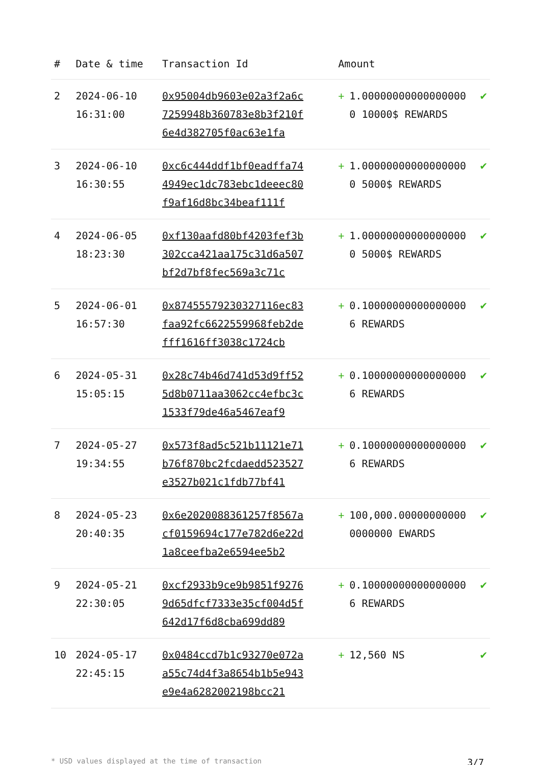| # | Date & time | Transaction Id | Amount | | |
| --- | --- | --- | --- | --- | --- |
| 2 | 2024-06-10 16:31:00 | 0x95004db9603e02a3f2a6c7259948b360783e8b3f210f6e4d382705f0ac63e1fa | + | 1.000000000000000000 10000$ REWARDS | ✔ |
| 3 | 2024-06-10 16:30:55 | 0xc6c444ddf1bf0eadffa744949ec1dc783ebc1deeec80f9af16d8bc34beaf111f | + | 1.000000000000000000 5000$ REWARDS | ✔ |
| 4 | 2024-06-05 18:23:30 | 0xf130aafd80bf4203fef3b302cca421aa175c31d6a507bf2d7bf8fec569a3c71c | + | 1.000000000000000000 5000$ REWARDS | ✔ |
| 5 | 2024-06-01 16:57:30 | 0x87455579230327116ec83faa92fc6622559968feb2defff1616ff3038c1724cb | + | 0.100000000000000006 REWARDS | ✔ |
| 6 | 2024-05-31 15:05:15 | 0x28c74b46d741d53d9ff525d8b0711aa3062cc4efbc3c1533f79de46a5467eaf9 | + | 0.100000000000000006 REWARDS | ✔ |
| 7 | 2024-05-27 19:34:55 | 0x573f8ad5c521b11121e71b76f870bc2fcdaedd523527e3527b021c1fdb77bf41 | + | 0.100000000000000006 REWARDS | ✔ |
| 8 | 2024-05-23 20:40:35 | 0x6e2020088361257f8567acf0159694c177e782d6e22d1a8ceefba2e6594ee5b2 | + | 100,000.000000000000000000 EWARDS | ✔ |
| 9 | 2024-05-21 22:30:05 | 0xcf2933b9ce9b9851f92769d65dfcf7333e35cf004d5f642d17f6d8cba699dd89 | + | 0.100000000000000006 REWARDS | ✔ |
| 10 | 2024-05-17 22:45:15 | 0x0484ccd7b1c93270e072aa55c74d4f3a8654b1b5e943e9e4a6282002198bcc21 | + | 12,560 NS | ✔ |
* USD values displayed at the time of transaction 3/7